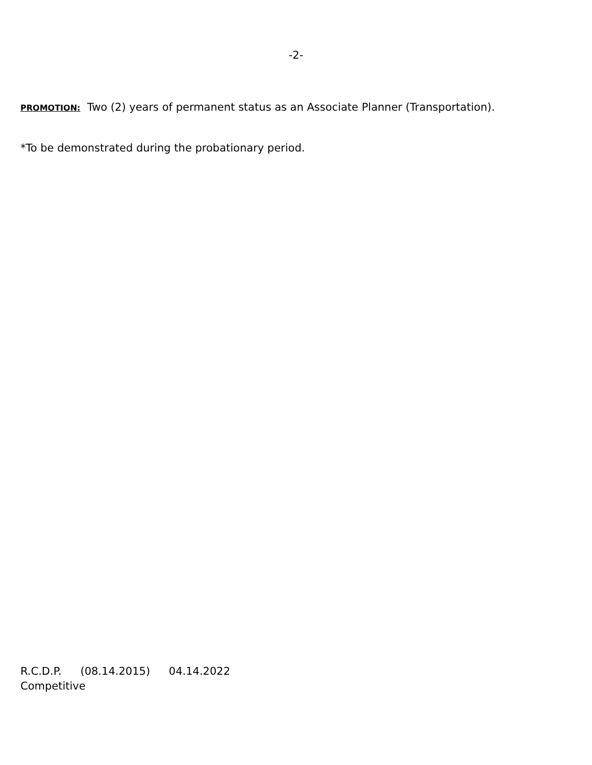-2-
PROMOTION: Two (2) years of permanent status as an Associate Planner (Transportation).
*To be demonstrated during the probationary period.
R.C.D.P. (08.14.2015) 04.14.2022
Competitive